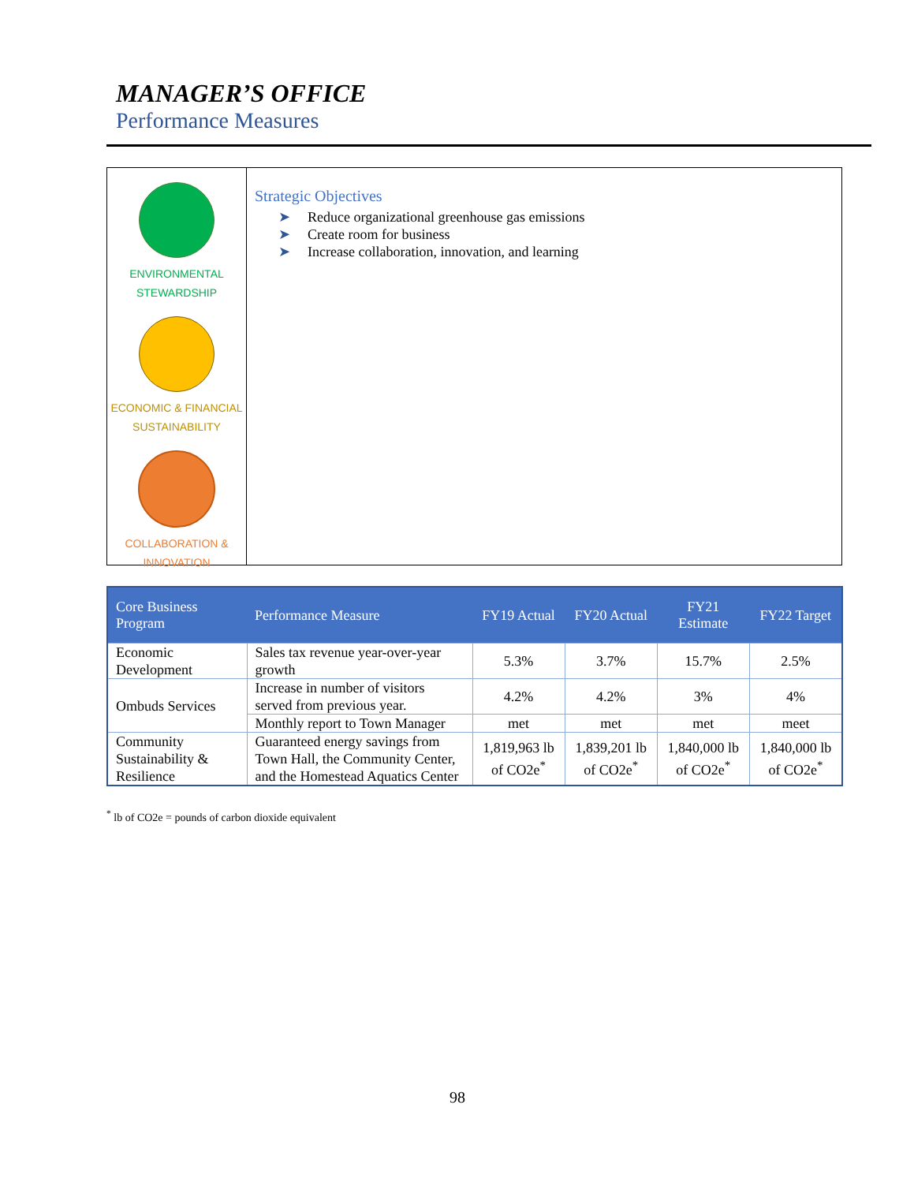MANAGER’S OFFICE
Performance Measures
ENVIRONMENTAL
STEWARDSHIP
ECONOMIC & FINANCIAL
SUSTAINABILITY
COLLABORATION &
INNOVATION
Strategic Objectives
➤ Reduce organizational greenhouse gas emissions
➤ Create room for business
➤ Increase collaboration, innovation, and learning
| Core Business Program | Performance Measure | FY19 Actual | FY20 Actual | FY21 Estimate | FY22 Target |
| --- | --- | --- | --- | --- | --- |
| Economic Development | Sales tax revenue year-over-year growth | 5.3% | 3.7% | 15.7% | 2.5% |
| Ombuds Services | Increase in number of visitors served from previous year. | 4.2% | 4.2% | 3% | 4% |
| | Monthly report to Town Manager | met | met | met | meet |
| Community Sustainability & Resilience | Guaranteed energy savings from Town Hall, the Community Center, and the Homestead Aquatics Center | 1,819,963 lb of CO2e<sup>*</sup> | 1,839,201 lb of CO2e<sup>*</sup> | 1,840,000 lb of CO2e<sup>*</sup> | 1,840,000 lb of CO2e<sup>*</sup> |
<sup>*</sup> lb of CO2e = pounds of carbon dioxide equivalent
98